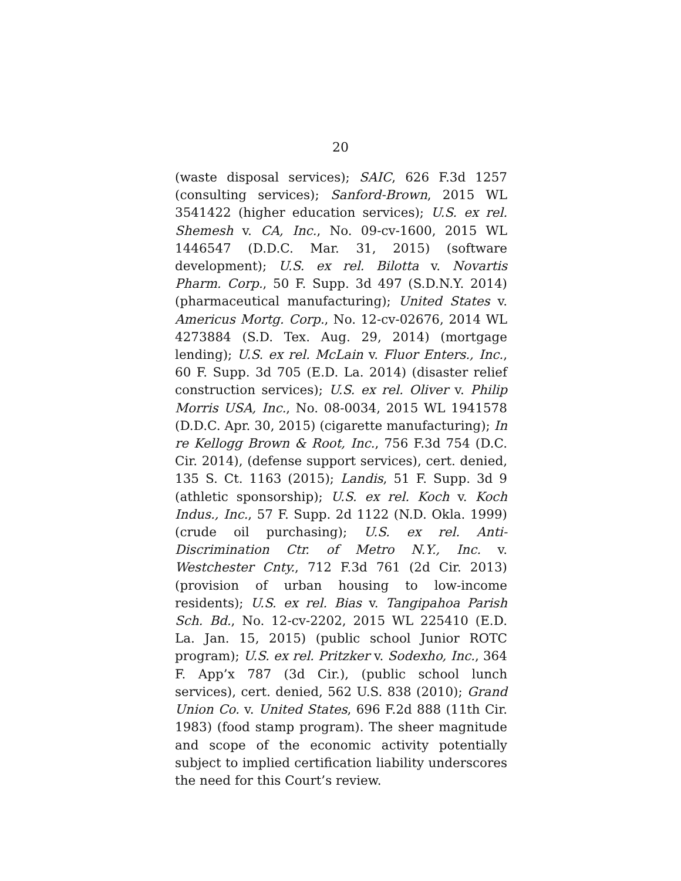20
(waste disposal services); SAIC, 626 F.3d 1257 (consulting services); Sanford-Brown, 2015 WL 3541422 (higher education services); U.S. ex rel. Shemesh v. CA, Inc., No. 09-cv-1600, 2015 WL 1446547 (D.D.C. Mar. 31, 2015) (software development); U.S. ex rel. Bilotta v. Novartis Pharm. Corp., 50 F. Supp. 3d 497 (S.D.N.Y. 2014) (pharmaceutical manufacturing); United States v. Americus Mortg. Corp., No. 12-cv-02676, 2014 WL 4273884 (S.D. Tex. Aug. 29, 2014) (mortgage lending); U.S. ex rel. McLain v. Fluor Enters., Inc., 60 F. Supp. 3d 705 (E.D. La. 2014) (disaster relief construction services); U.S. ex rel. Oliver v. Philip Morris USA, Inc., No. 08-0034, 2015 WL 1941578 (D.D.C. Apr. 30, 2015) (cigarette manufacturing); In re Kellogg Brown & Root, Inc., 756 F.3d 754 (D.C. Cir. 2014), (defense support services), cert. denied, 135 S. Ct. 1163 (2015); Landis, 51 F. Supp. 3d 9 (athletic sponsorship); U.S. ex rel. Koch v. Koch Indus., Inc., 57 F. Supp. 2d 1122 (N.D. Okla. 1999) (crude oil purchasing); U.S. ex rel. Anti-Discrimination Ctr. of Metro N.Y., Inc. v. Westchester Cnty., 712 F.3d 761 (2d Cir. 2013) (provision of urban housing to low-income residents); U.S. ex rel. Bias v. Tangipahoa Parish Sch. Bd., No. 12-cv-2202, 2015 WL 225410 (E.D. La. Jan. 15, 2015) (public school Junior ROTC program); U.S. ex rel. Pritzker v. Sodexho, Inc., 364 F. App’x 787 (3d Cir.), (public school lunch services), cert. denied, 562 U.S. 838 (2010); Grand Union Co. v. United States, 696 F.2d 888 (11th Cir. 1983) (food stamp program). The sheer magnitude and scope of the economic activity potentially subject to implied certification liability underscores the need for this Court’s review.